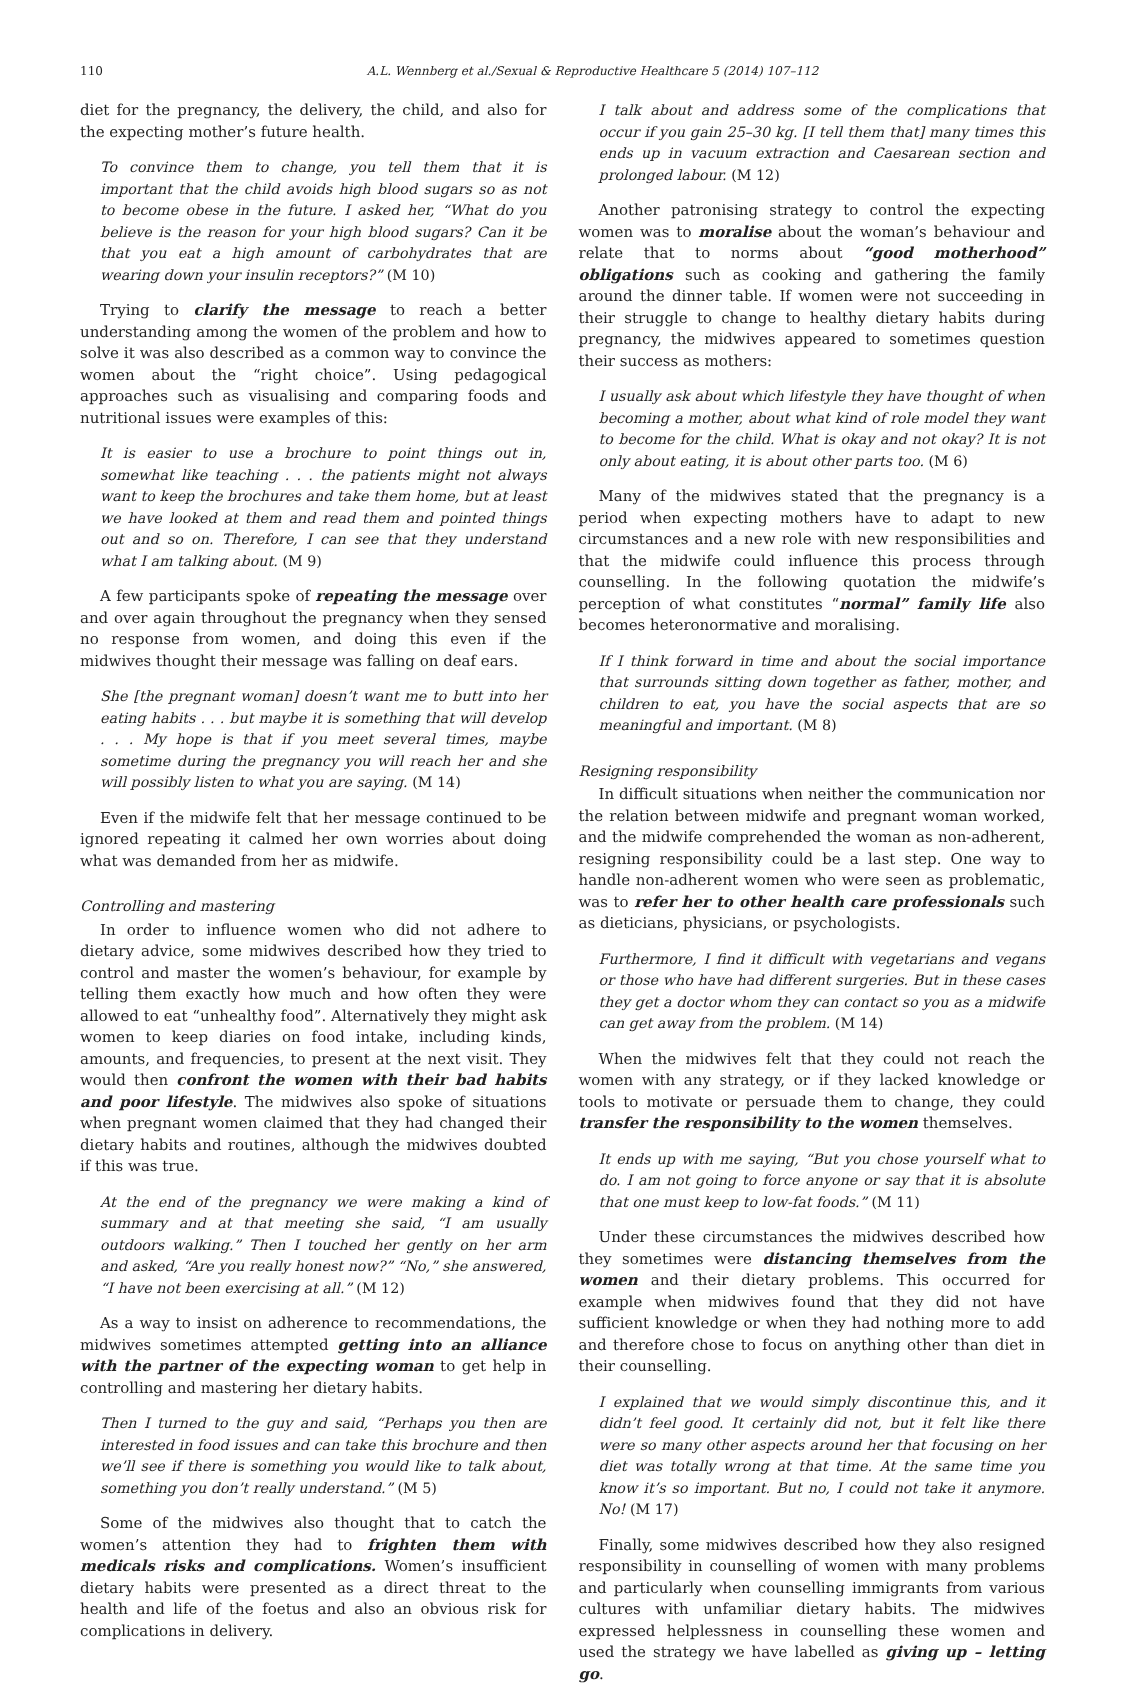110 A.L. Wennberg et al./Sexual & Reproductive Healthcare 5 (2014) 107–112
diet for the pregnancy, the delivery, the child, and also for the expecting mother’s future health.
To convince them to change, you tell them that it is important that the child avoids high blood sugars so as not to become obese in the future. I asked her, “What do you believe is the reason for your high blood sugars? Can it be that you eat a high amount of carbohydrates that are wearing down your insulin receptors?” (M 10)
Trying to clarify the message to reach a better understanding among the women of the problem and how to solve it was also described as a common way to convince the women about the “right choice”. Using pedagogical approaches such as visualising and comparing foods and nutritional issues were examples of this:
It is easier to use a brochure to point things out in, somewhat like teaching . . . the patients might not always want to keep the brochures and take them home, but at least we have looked at them and read them and pointed things out and so on. Therefore, I can see that they understand what I am talking about. (M 9)
A few participants spoke of repeating the message over and over again throughout the pregnancy when they sensed no response from women, and doing this even if the midwives thought their message was falling on deaf ears.
She [the pregnant woman] doesn’t want me to butt into her eating habits . . . but maybe it is something that will develop . . . My hope is that if you meet several times, maybe sometime during the pregnancy you will reach her and she will possibly listen to what you are saying. (M 14)
Even if the midwife felt that her message continued to be ignored repeating it calmed her own worries about doing what was demanded from her as midwife.
Controlling and mastering
In order to influence women who did not adhere to dietary advice, some midwives described how they tried to control and master the women’s behaviour, for example by telling them exactly how much and how often they were allowed to eat “unhealthy food”. Alternatively they might ask women to keep diaries on food intake, including kinds, amounts, and frequencies, to present at the next visit. They would then confront the women with their bad habits and poor lifestyle. The midwives also spoke of situations when pregnant women claimed that they had changed their dietary habits and routines, although the midwives doubted if this was true.
At the end of the pregnancy we were making a kind of summary and at that meeting she said, “I am usually outdoors walking.” Then I touched her gently on her arm and asked, “Are you really honest now?” “No,” she answered, “I have not been exercising at all.” (M 12)
As a way to insist on adherence to recommendations, the midwives sometimes attempted getting into an alliance with the partner of the expecting woman to get help in controlling and mastering her dietary habits.
Then I turned to the guy and said, “Perhaps you then are interested in food issues and can take this brochure and then we’ll see if there is something you would like to talk about, something you don’t really understand.” (M 5)
Some of the midwives also thought that to catch the women’s attention they had to frighten them with medicals risks and complications. Women’s insufficient dietary habits were presented as a direct threat to the health and life of the foetus and also an obvious risk for complications in delivery.
I talk about and address some of the complications that occur if you gain 25–30 kg. [I tell them that] many times this ends up in vacuum extraction and Caesarean section and prolonged labour. (M 12)
Another patronising strategy to control the expecting women was to moralise about the woman’s behaviour and relate that to norms about “good motherhood” obligations such as cooking and gathering the family around the dinner table. If women were not succeeding in their struggle to change to healthy dietary habits during pregnancy, the midwives appeared to sometimes question their success as mothers:
I usually ask about which lifestyle they have thought of when becoming a mother, about what kind of role model they want to become for the child. What is okay and not okay? It is not only about eating, it is about other parts too. (M 6)
Many of the midwives stated that the pregnancy is a period when expecting mothers have to adapt to new circumstances and a new role with new responsibilities and that the midwife could influence this process through counselling. In the following quotation the midwife’s perception of what constitutes “normal” family life also becomes heteronormative and moralising.
If I think forward in time and about the social importance that surrounds sitting down together as father, mother, and children to eat, you have the social aspects that are so meaningful and important. (M 8)
Resigning responsibility
In difficult situations when neither the communication nor the relation between midwife and pregnant woman worked, and the midwife comprehended the woman as non-adherent, resigning responsibility could be a last step. One way to handle non-adherent women who were seen as problematic, was to refer her to other health care professionals such as dieticians, physicians, or psychologists.
Furthermore, I find it difficult with vegetarians and vegans or those who have had different surgeries. But in these cases they get a doctor whom they can contact so you as a midwife can get away from the problem. (M 14)
When the midwives felt that they could not reach the women with any strategy, or if they lacked knowledge or tools to motivate or persuade them to change, they could transfer the responsibility to the women themselves.
It ends up with me saying, “But you chose yourself what to do. I am not going to force anyone or say that it is absolute that one must keep to low-fat foods.” (M 11)
Under these circumstances the midwives described how they sometimes were distancing themselves from the women and their dietary problems. This occurred for example when midwives found that they did not have sufficient knowledge or when they had nothing more to add and therefore chose to focus on anything other than diet in their counselling.
I explained that we would simply discontinue this, and it didn’t feel good. It certainly did not, but it felt like there were so many other aspects around her that focusing on her diet was totally wrong at that time. At the same time you know it’s so important. But no, I could not take it anymore. No! (M 17)
Finally, some midwives described how they also resigned responsibility in counselling of women with many problems and particularly when counselling immigrants from various cultures with unfamiliar dietary habits. The midwives expressed helplessness in counselling these women and used the strategy we have labelled as giving up – letting go.